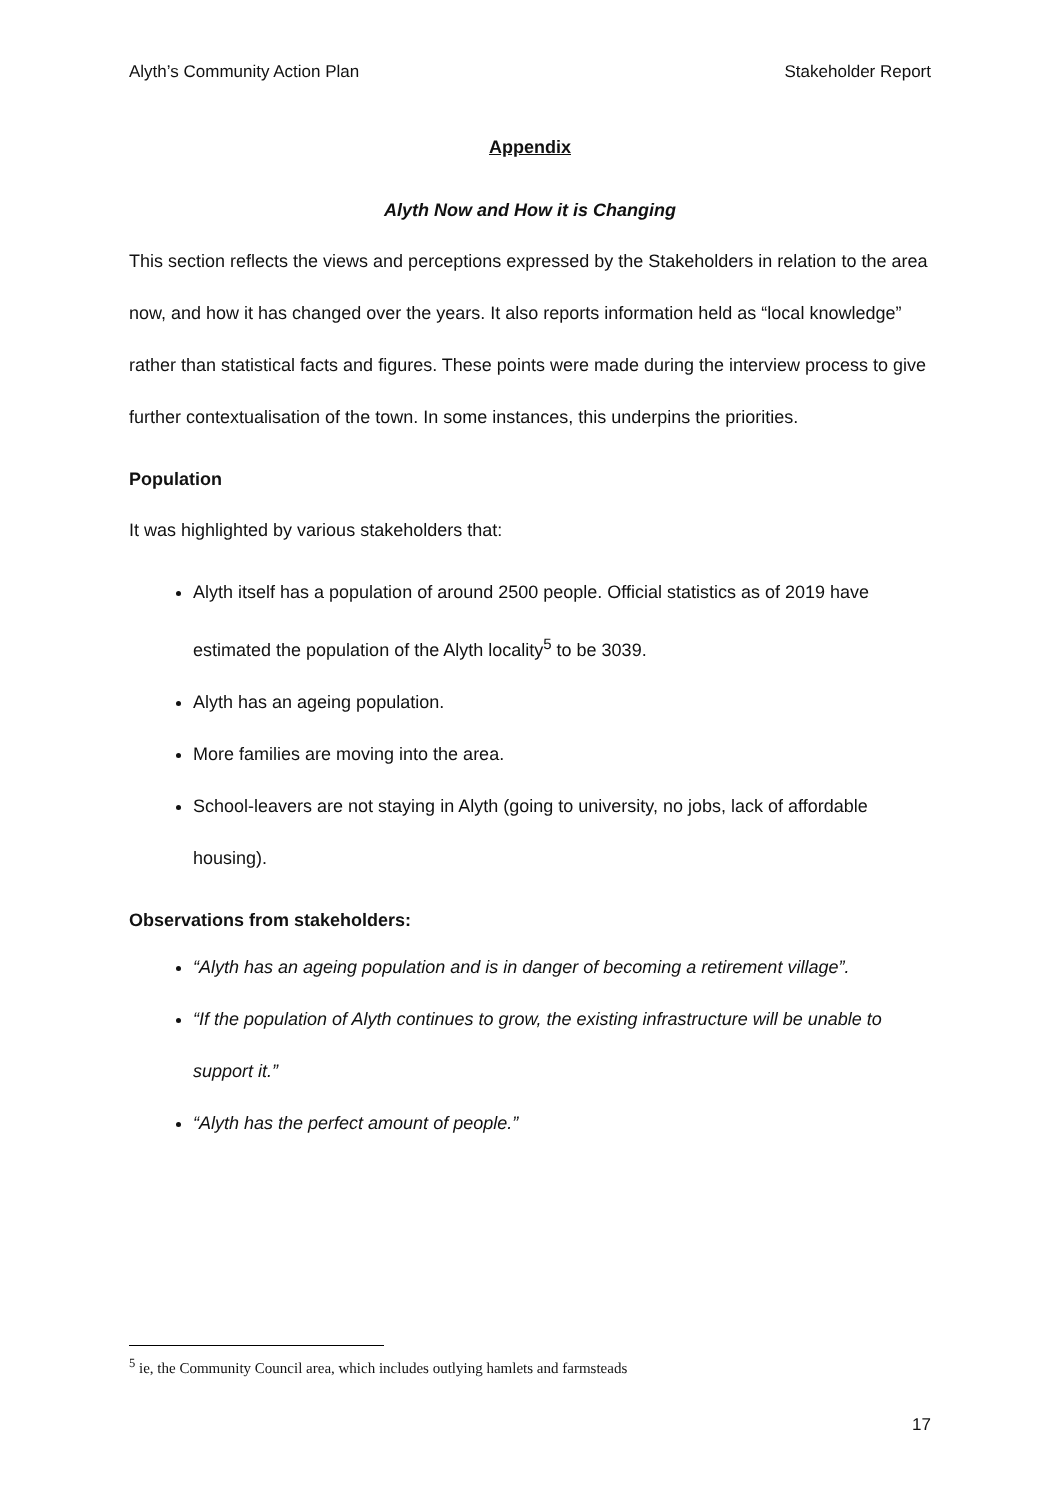Alyth’s Community Action Plan Stakeholder Report
Appendix
Alyth Now and How it is Changing
This section reflects the views and perceptions expressed by the Stakeholders in relation to the area now, and how it has changed over the years. It also reports information held as “local knowledge” rather than statistical facts and figures. These points were made during the interview process to give further contextualisation of the town. In some instances, this underpins the priorities.
Population
It was highlighted by various stakeholders that:
Alyth itself has a population of around 2500 people. Official statistics as of 2019 have estimated the population of the Alyth locality<sup>5</sup> to be 3039.
Alyth has an ageing population.
More families are moving into the area.
School-leavers are not staying in Alyth (going to university, no jobs, lack of affordable housing).
Observations from stakeholders:
“Alyth has an ageing population and is in danger of becoming a retirement village”.
“If the population of Alyth continues to grow, the existing infrastructure will be unable to support it.”
“Alyth has the perfect amount of people.”
<sup>5</sup> ie, the Community Council area, which includes outlying hamlets and farmsteads
17